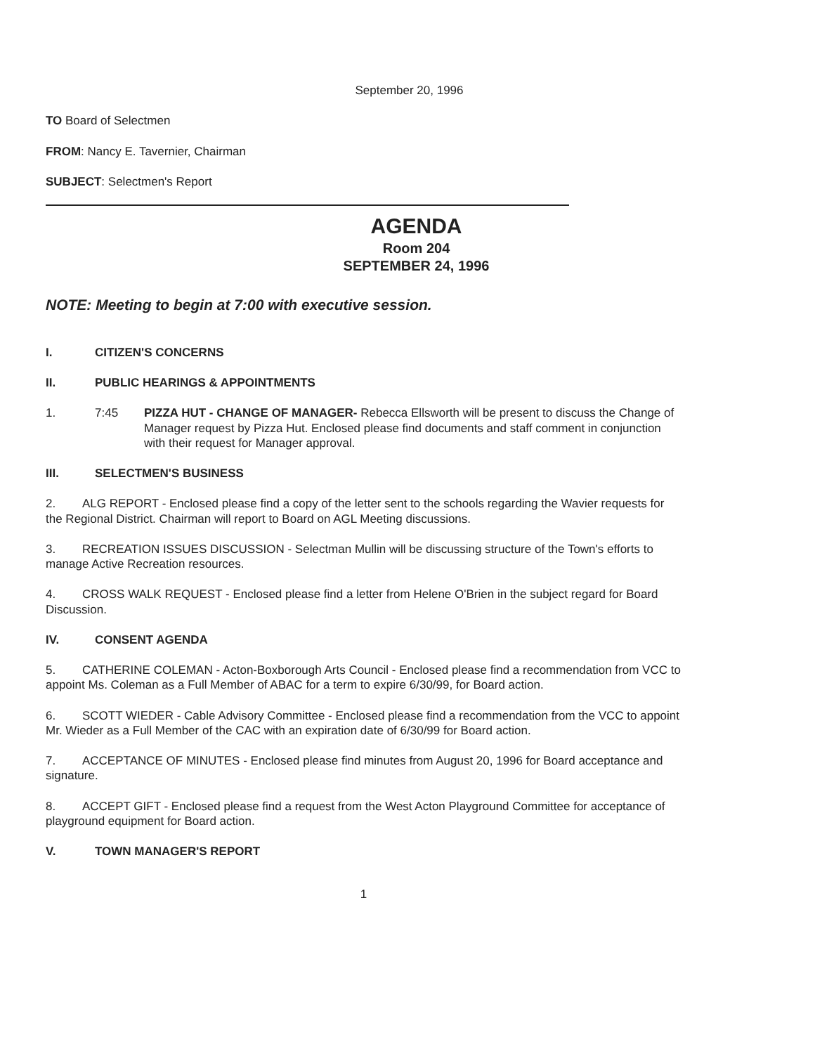September 20, 1996
TO Board of Selectmen
FROM: Nancy E. Tavernier, Chairman
SUBJECT: Selectmen's Report
AGENDA
Room 204
SEPTEMBER 24, 1996
NOTE: Meeting to begin at 7:00 with executive session.
I. CITIZEN'S CONCERNS
II. PUBLIC HEARINGS & APPOINTMENTS
1. 7:45 PIZZA HUT - CHANGE OF MANAGER- Rebecca Ellsworth will be present to discuss the Change of Manager request by Pizza Hut. Enclosed please find documents and staff comment in conjunction with their request for Manager approval.
III. SELECTMEN'S BUSINESS
2. ALG REPORT - Enclosed please find a copy of the letter sent to the schools regarding the Wavier requests for the Regional District. Chairman will report to Board on AGL Meeting discussions.
3. RECREATION ISSUES DISCUSSION - Selectman Mullin will be discussing structure of the Town's efforts to manage Active Recreation resources.
4. CROSS WALK REQUEST - Enclosed please find a letter from Helene O'Brien in the subject regard for Board Discussion.
IV. CONSENT AGENDA
5. CATHERINE COLEMAN - Acton-Boxborough Arts Council - Enclosed please find a recommendation from VCC to appoint Ms. Coleman as a Full Member of ABAC for a term to expire 6/30/99, for Board action.
6. SCOTT WIEDER - Cable Advisory Committee - Enclosed please find a recommendation from the VCC to appoint Mr. Wieder as a Full Member of the CAC with an expiration date of 6/30/99 for Board action.
7. ACCEPTANCE OF MINUTES - Enclosed please find minutes from August 20, 1996 for Board acceptance and signature.
8. ACCEPT GIFT - Enclosed please find a request from the West Acton Playground Committee for acceptance of playground equipment for Board action.
V. TOWN MANAGER'S REPORT
1